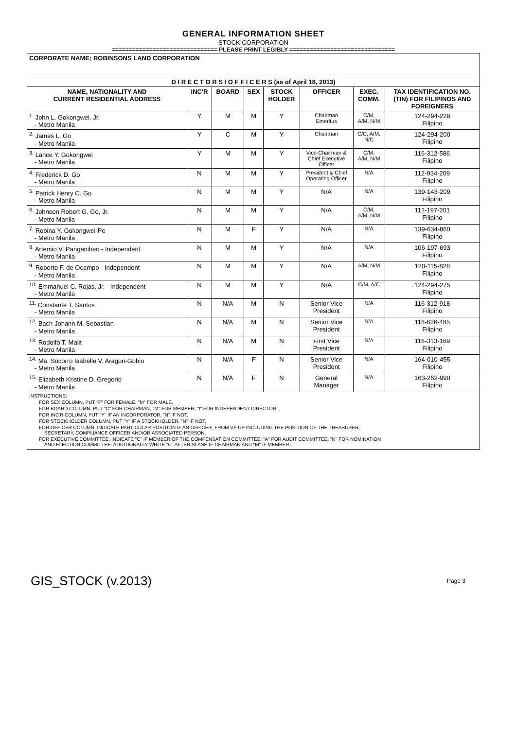GENERAL INFORMATION SHEET
STOCK CORPORATION
=============================== PLEASE PRINT LEGIBLY ===============================
| CORPORATE NAME: ROBINSONS LAND CORPORATION | | | | | | | |
| D I R E C T O R S / O F F I C E R S (as of April 18, 2013) | | | | | | | |
| NAME, NATIONALITY AND CURRENT RESIDENTIAL ADDRESS | INC'R | BOARD | SEX | STOCK HOLDER | OFFICER | EXEC. COMM. | TAX IDENTIFICATION NO. (TIN) FOR FILIPINOS AND FOREIGNERS |
| <sup>1.</sup> John L. Gokongwei, Jr. - Metro Manila | Y | M | M | Y | Chairman Emeritus | C/M, A/M, N/M | 124-294-226 Filipino |
| <sup>2.</sup> James L. Go - Metro Manila | Y | C | M | Y | Chairman | C/C, A/M, N/C | 124-294-200 Filipino |
| <sup>3.</sup> Lance Y. Gokongwei - Metro Manila | Y | M | M | Y | Vice-Chairman & Chief Executive Officer | C/M, A/M, N/M | 116-312-586 Filipino |
| <sup>4.</sup> Frederick D. Go - Metro Manila | N | M | M | Y | President & Chief Operating Officer | N/A | 112-934-209 Filipino |
| <sup>5.</sup> Patrick Henry C. Go - Metro Manila | N | M | M | Y | N/A | N/A | 139-143-209 Filipino |
| <sup>6.</sup> Johnson Robert G. Go, Jr. - Metro Manila | N | M | M | Y | N/A | C/M, A/M, N/M | 112-197-201 Filipino |
| <sup>7.</sup> Robina Y. Gokongwei-Pe - Metro Manila | N | M | F | Y | N/A | N/A | 139-634-860 Filipino |
| <sup>8.</sup> Artemio V. Panganiban - Independent - Metro Manila | N | M | M | Y | N/A | N/A | 106-197-693 Filipino |
| <sup>9.</sup> Roberto F. de Ocampo - Independent - Metro Manila | N | M | M | Y | N/A | A/M, N/M | 120-115-828 Filipino |
| <sup>10.</sup> Emmanuel C. Rojas, Jr. - Independent - Metro Manila | N | M | M | Y | N/A | C/M, A/C | 124-294-275 Filipino |
| <sup>11.</sup> Constante T. Santos - Metro Manila | N | N/A | M | N | Senior Vice President | N/A | 116-312-918 Filipino |
| <sup>12.</sup> Bach Johann M. Sebastian - Metro Manila | N | N/A | M | N | Senior Vice President | N/A | 118-626-485 Filipino |
| <sup>13.</sup> Rodolfo T. Malit - Metro Manila | N | N/A | M | N | First Vice President | N/A | 116-313-169 Filipino |
| <sup>14.</sup> Ma. Socorro Isabelle V. Aragon-Gobio - Metro Manila | N | N/A | F | N | Senior Vice President | N/A | 164-010-455 Filipino |
| <sup>15.</sup> Elizabeth Kristine D. Gregorio - Metro Manila | N | N/A | F | N | General Manager | N/A | 163-262-990 Filipino |
| INSTRUCTIONS: FOR SEX COLUMN, PUT "F" FOR FEMALE, "M" FOR MALE. FOR BOARD COLUMN, PUT "C" FOR CHAIRMAN, "M" FOR MEMBER, "I" FOR INDEPENDENT DIRECTOR. FOR INC'R COLUMN, PUT "Y" IF AN INCORPORATOR, "N" IF NOT. FOR STOCKHOLDER COLUMN, PUT "Y" IF A STOCKHOLDER, "N" IF NOT. FOR OFFICER COLUMN, INDICATE PARTICULAR POSITION IF AN OFFICER, FROM VP UP INCLUDING THE POSITION OF THE TREASURER, SECRETARY, COMPLIANCE OFFICER AND/OR ASSOCIATED PERSON. FOR EXECUTIVE COMMITTEE, INDICATE "C" IF MEMBER OF THE COMPENSATION COMMITTEE; "A" FOR AUDIT COMMITTEE; "N" FOR NOMINATION AND ELECTION COMMITTEE. ADDITIONALLY WRITE "C" AFTER SLASH IF CHAIRMAN AND "M" IF MEMBER. | | | | | | | |
GIS_STOCK (v.2013) Page 3